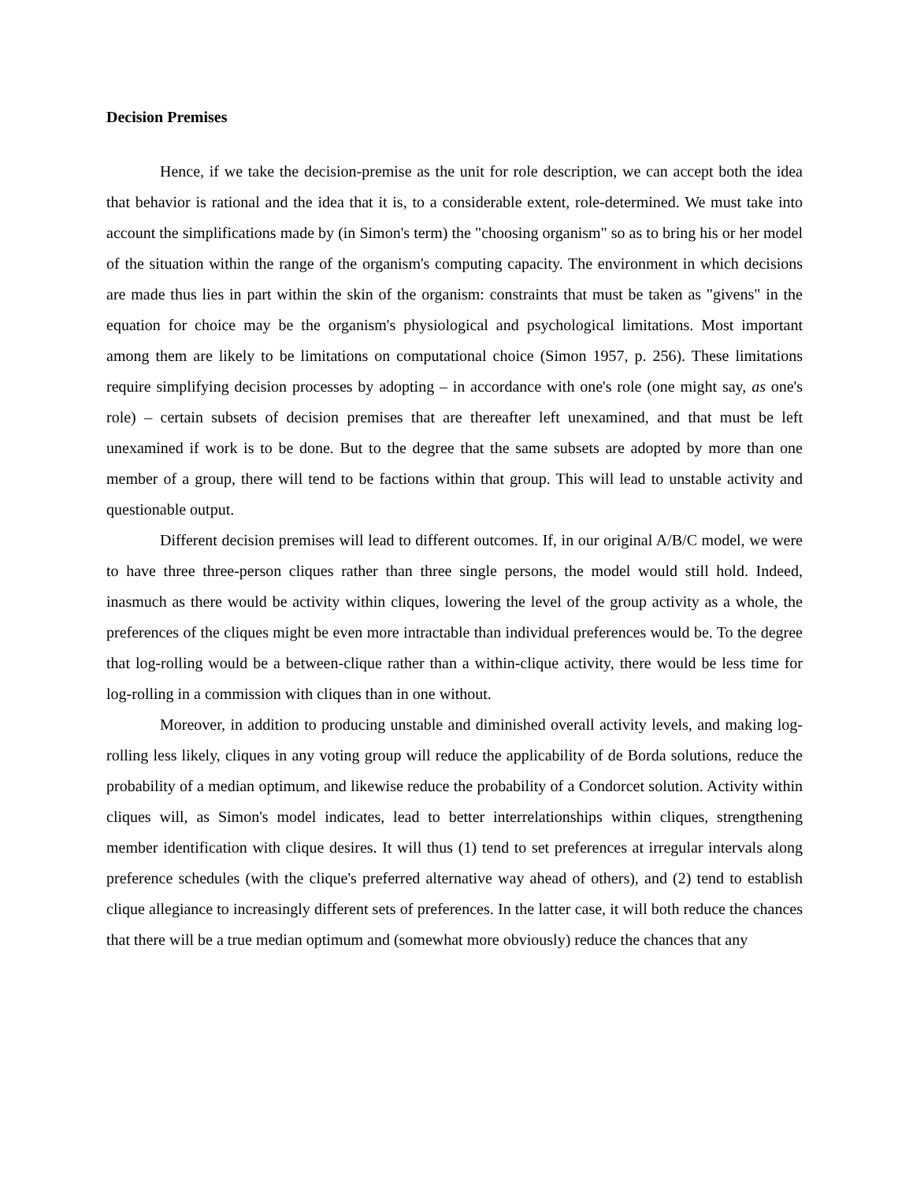Decision Premises
Hence, if we take the decision-premise as the unit for role description, we can accept both the idea that behavior is rational and the idea that it is, to a considerable extent, role-determined. We must take into account the simplifications made by (in Simon's term) the "choosing organism" so as to bring his or her model of the situation within the range of the organism's computing capacity. The environment in which decisions are made thus lies in part within the skin of the organism: constraints that must be taken as "givens" in the equation for choice may be the organism's physiological and psychological limitations. Most important among them are likely to be limitations on computational choice (Simon 1957, p. 256). These limitations require simplifying decision processes by adopting – in accordance with one's role (one might say, as one's role) – certain subsets of decision premises that are thereafter left unexamined, and that must be left unexamined if work is to be done. But to the degree that the same subsets are adopted by more than one member of a group, there will tend to be factions within that group. This will lead to unstable activity and questionable output.
Different decision premises will lead to different outcomes. If, in our original A/B/C model, we were to have three three-person cliques rather than three single persons, the model would still hold. Indeed, inasmuch as there would be activity within cliques, lowering the level of the group activity as a whole, the preferences of the cliques might be even more intractable than individual preferences would be. To the degree that log-rolling would be a between-clique rather than a within-clique activity, there would be less time for log-rolling in a commission with cliques than in one without.
Moreover, in addition to producing unstable and diminished overall activity levels, and making log-rolling less likely, cliques in any voting group will reduce the applicability of de Borda solutions, reduce the probability of a median optimum, and likewise reduce the probability of a Condorcet solution. Activity within cliques will, as Simon's model indicates, lead to better interrelationships within cliques, strengthening member identification with clique desires. It will thus (1) tend to set preferences at irregular intervals along preference schedules (with the clique's preferred alternative way ahead of others), and (2) tend to establish clique allegiance to increasingly different sets of preferences. In the latter case, it will both reduce the chances that there will be a true median optimum and (somewhat more obviously) reduce the chances that any